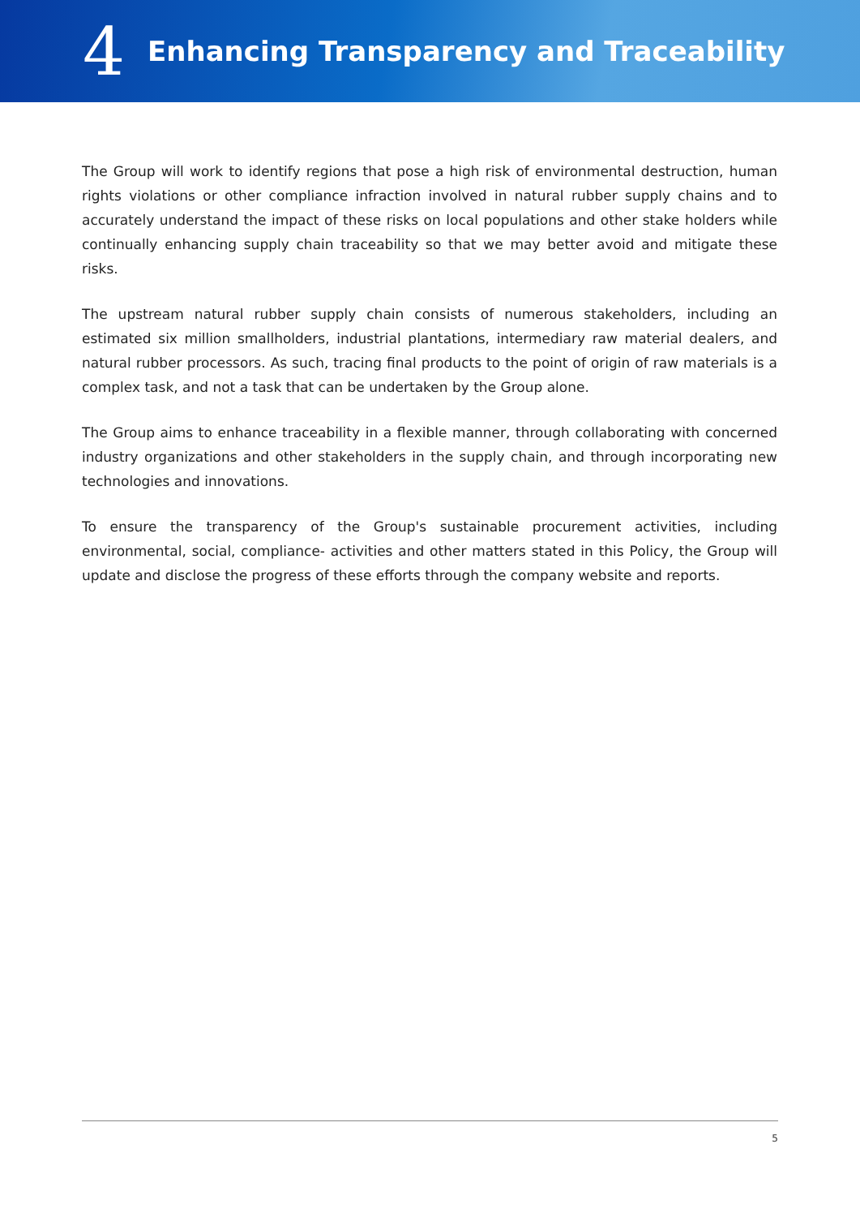4
Enhancing Transparency and Traceability
The Group will work to identify regions that pose a high risk of environmental destruction, human rights violations or other compliance infraction involved in natural rubber supply chains and to accurately understand the impact of these risks on local populations and other stake holders while continually enhancing supply chain traceability so that we may better avoid and mitigate these risks.
The upstream natural rubber supply chain consists of numerous stakeholders, including an estimated six million smallholders, industrial plantations, intermediary raw material dealers, and natural rubber processors. As such, tracing final products to the point of origin of raw materials is a complex task, and not a task that can be undertaken by the Group alone.
The Group aims to enhance traceability in a flexible manner, through collaborating with concerned industry organizations and other stakeholders in the supply chain, and through incorporating new technologies and innovations.
To ensure the transparency of the Group's sustainable procurement activities, including environmental, social, compliance- activities and other matters stated in this Policy, the Group will update and disclose the progress of these efforts through the company website and reports.
5